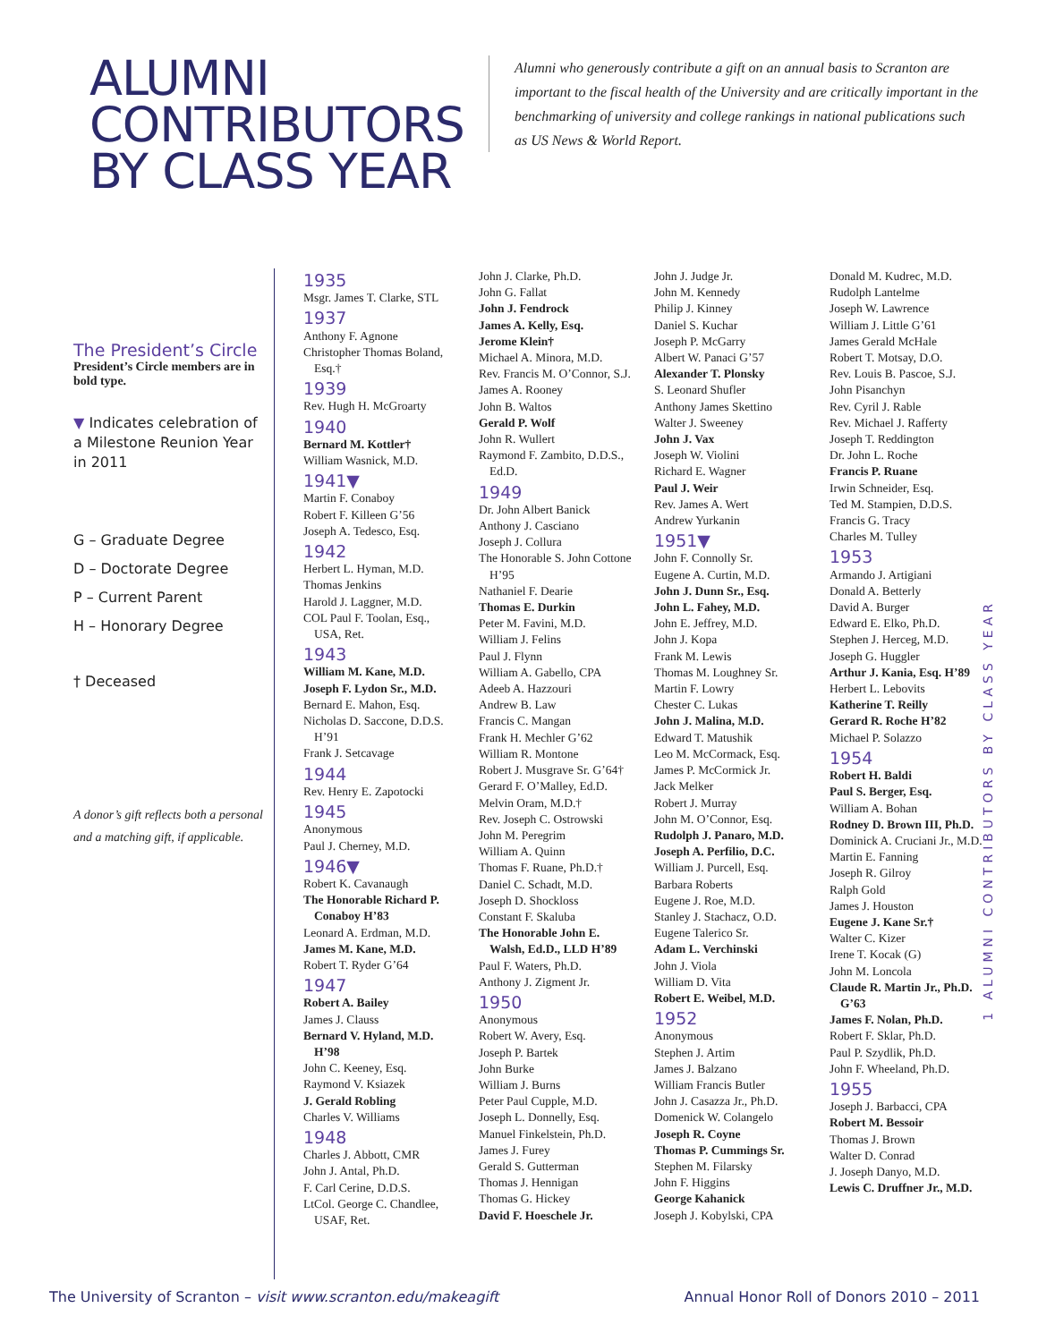ALUMNI CONTRIBUTORS BY CLASS YEAR
Alumni who generously contribute a gift on an annual basis to Scranton are important to the fiscal health of the University and are critically important in the benchmarking of university and college rankings in national publications such as US News & World Report.
The President’s Circle
President’s Circle members are in bold type.
▼ Indicates celebration of a Milestone Reunion Year in 2011
G – Graduate Degree
D – Doctorate Degree
P – Current Parent
H – Honorary Degree
† Deceased
A donor’s gift reflects both a personal and a matching gift, if applicable.
1935
Msgr. James T. Clarke, STL
1937
Anthony F. Agnone
Christopher Thomas Boland, Esq.†
1939
Rev. Hugh H. McGroarty
1940
Bernard M. Kottler†
William Wasnick, M.D.
1941▼
Martin F. Conaboy
Robert F. Killeen G’56
Joseph A. Tedesco, Esq.
1942
Herbert L. Hyman, M.D.
Thomas Jenkins
Harold J. Laggner, M.D.
COL Paul F. Toolan, Esq., USA, Ret.
1943
William M. Kane, M.D.
Joseph F. Lydon Sr., M.D.
Bernard E. Mahon, Esq.
Nicholas D. Saccone, D.D.S. H’91
Frank J. Setcavage
1944
Rev. Henry E. Zapotocki
1945
Anonymous
Paul J. Cherney, M.D.
1946▼
Robert K. Cavanaugh
The Honorable Richard P. Conaboy H’83
Leonard A. Erdman, M.D.
James M. Kane, M.D.
Robert T. Ryder G’64
1947
Robert A. Bailey
James J. Clauss
Bernard V. Hyland, M.D. H’98
John C. Keeney, Esq.
Raymond V. Ksiazek
J. Gerald Robling
Charles V. Williams
1948
Charles J. Abbott, CMR
John J. Antal, Ph.D.
F. Carl Cerine, D.D.S.
LtCol. George C. Chandlee, USAF, Ret.
John J. Clarke, Ph.D.
John G. Fallat
John J. Fendrock
James A. Kelly, Esq.
Jerome Klein†
Michael A. Minora, M.D.
Rev. Francis M. O’Connor, S.J.
James A. Rooney
John B. Waltos
Gerald P. Wolf
John R. Wullert
Raymond F. Zambito, D.D.S., Ed.D.
1949
Dr. John Albert Banick
Anthony J. Casciano
Joseph J. Collura
The Honorable S. John Cottone H’95
Nathaniel F. Dearie
Thomas E. Durkin
Peter M. Favini, M.D.
William J. Felins
Paul J. Flynn
William A. Gabello, CPA
Adeeb A. Hazzouri
Andrew B. Law
Francis C. Mangan
Frank H. Mechler G’62
William R. Montone
Robert J. Musgrave Sr. G’64†
Gerard F. O’Malley, Ed.D.
Melvin Oram, M.D.†
Rev. Joseph C. Ostrowski
John M. Peregrim
William A. Quinn
Thomas F. Ruane, Ph.D.†
Daniel C. Schadt, M.D.
Joseph D. Shockloss
Constant F. Skaluba
The Honorable John E. Walsh, Ed.D., LLD H’89
Paul F. Waters, Ph.D.
Anthony J. Zigment Jr.
1950
Anonymous
Robert W. Avery, Esq.
Joseph P. Bartek
John Burke
William J. Burns
Peter Paul Cupple, M.D.
Joseph L. Donnelly, Esq.
Manuel Finkelstein, Ph.D.
James J. Furey
Gerald S. Gutterman
Thomas J. Hennigan
Thomas G. Hickey
David F. Hoeschele Jr.
John J. Judge Jr.
John M. Kennedy
Philip J. Kinney
Daniel S. Kuchar
Joseph P. McGarry
Albert W. Panaci G’57
Alexander T. Plonsky
S. Leonard Shufler
Anthony James Skettino
Walter J. Sweeney
John J. Vax
Joseph W. Violini
Richard E. Wagner
Paul J. Weir
Rev. James A. Wert
Andrew Yurkanin
1951▼
John F. Connolly Sr.
Eugene A. Curtin, M.D.
John J. Dunn Sr., Esq.
John L. Fahey, M.D.
John E. Jeffrey, M.D.
John J. Kopa
Frank M. Lewis
Thomas M. Loughney Sr.
Martin F. Lowry
Chester C. Lukas
John J. Malina, M.D.
Edward T. Matushik
Leo M. McCormack, Esq.
James P. McCormick Jr.
Jack Melker
Robert J. Murray
John M. O’Connor, Esq.
Rudolph J. Panaro, M.D.
Joseph A. Perfilio, D.C.
William J. Purcell, Esq.
Barbara Roberts
Eugene J. Roe, M.D.
Stanley J. Stachacz, O.D.
Eugene Talerico Sr.
Adam L. Verchinski
John J. Viola
William D. Vita
Robert E. Weibel, M.D.
1952
Anonymous
Stephen J. Artim
James J. Balzano
William Francis Butler
John J. Casazza Jr., Ph.D.
Domenick W. Colangelo
Joseph R. Coyne
Thomas P. Cummings Sr.
Stephen M. Filarsky
John F. Higgins
George Kahanick
Joseph J. Kobylski, CPA
Donald M. Kudrec, M.D.
Rudolph Lantelme
Joseph W. Lawrence
William J. Little G’61
James Gerald McHale
Robert T. Motsay, D.O.
Rev. Louis B. Pascoe, S.J.
John Pisanchyn
Rev. Cyril J. Rable
Rev. Michael J. Rafferty
Joseph T. Reddington
Dr. John L. Roche
Francis P. Ruane
Irwin Schneider, Esq.
Ted M. Stampien, D.D.S.
Francis G. Tracy
Charles M. Tulley
1953
Armando J. Artigiani
Donald A. Betterly
David A. Burger
Edward E. Elko, Ph.D.
Stephen J. Herceg, M.D.
Joseph G. Huggler
Arthur J. Kania, Esq. H’89
Herbert L. Lebovits
Katherine T. Reilly
Gerard R. Roche H’82
Michael P. Solazzo
1954
Robert H. Baldi
Paul S. Berger, Esq.
William A. Bohan
Rodney D. Brown III, Ph.D.
Dominick A. Cruciani Jr., M.D.
Martin E. Fanning
Joseph R. Gilroy
Ralph Gold
James J. Houston
Eugene J. Kane Sr.†
Walter C. Kizer
Irene T. Kocak (G)
John M. Loncola
Claude R. Martin Jr., Ph.D. G’63
James F. Nolan, Ph.D.
Robert F. Sklar, Ph.D.
Paul P. Szydlik, Ph.D.
John F. Wheeland, Ph.D.
1955
Joseph J. Barbacci, CPA
Robert M. Bessoir
Thomas J. Brown
Walter D. Conrad
J. Joseph Danyo, M.D.
Lewis C. Druffner Jr., M.D.
1 ALUMNI CONTRIBUTORS BY CLASS YEAR
The University of Scranton – visit www.scranton.edu/makeagift Annual Honor Roll of Donors 2010 – 2011